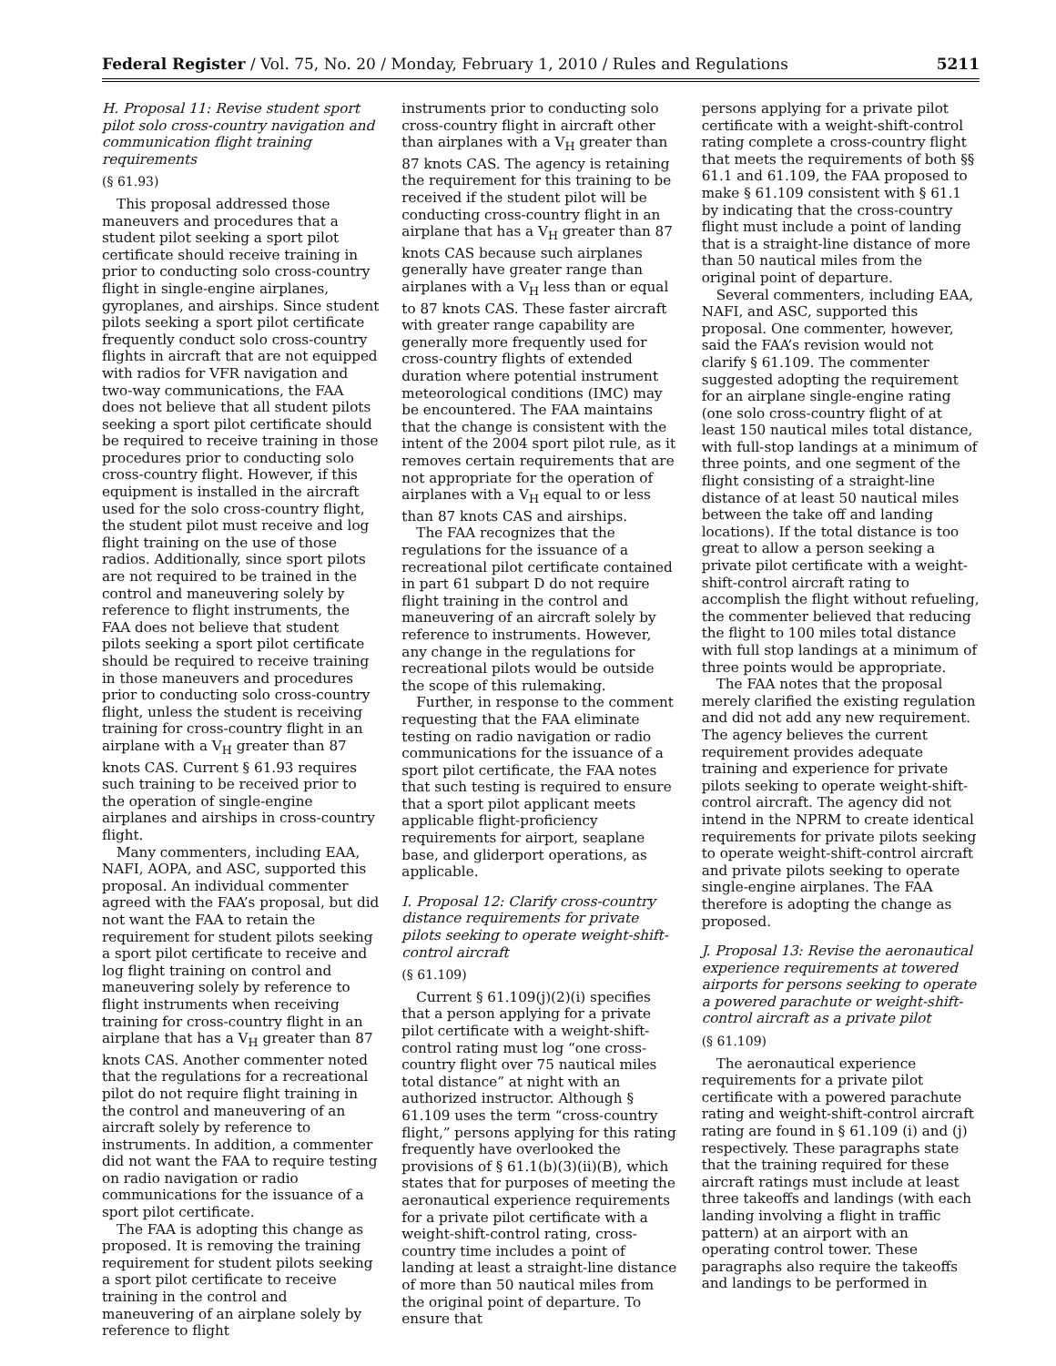Federal Register / Vol. 75, No. 20 / Monday, February 1, 2010 / Rules and Regulations 5211
H. Proposal 11: Revise student sport pilot solo cross-country navigation and communication flight training requirements
(§ 61.93)
This proposal addressed those maneuvers and procedures that a student pilot seeking a sport pilot certificate should receive training in prior to conducting solo cross-country flight in single-engine airplanes, gyroplanes, and airships. Since student pilots seeking a sport pilot certificate frequently conduct solo cross-country flights in aircraft that are not equipped with radios for VFR navigation and two-way communications, the FAA does not believe that all student pilots seeking a sport pilot certificate should be required to receive training in those procedures prior to conducting solo cross-country flight. However, if this equipment is installed in the aircraft used for the solo cross-country flight, the student pilot must receive and log flight training on the use of those radios. Additionally, since sport pilots are not required to be trained in the control and maneuvering solely by reference to flight instruments, the FAA does not believe that student pilots seeking a sport pilot certificate should be required to receive training in those maneuvers and procedures prior to conducting solo cross-country flight, unless the student is receiving training for cross-country flight in an airplane with a V<sub>H</sub> greater than 87 knots CAS. Current § 61.93 requires such training to be received prior to the operation of single-engine airplanes and airships in cross-country flight.
Many commenters, including EAA, NAFI, AOPA, and ASC, supported this proposal. An individual commenter agreed with the FAA’s proposal, but did not want the FAA to retain the requirement for student pilots seeking a sport pilot certificate to receive and log flight training on control and maneuvering solely by reference to flight instruments when receiving training for cross-country flight in an airplane that has a V<sub>H</sub> greater than 87 knots CAS. Another commenter noted that the regulations for a recreational pilot do not require flight training in the control and maneuvering of an aircraft solely by reference to instruments. In addition, a commenter did not want the FAA to require testing on radio navigation or radio communications for the issuance of a sport pilot certificate.
The FAA is adopting this change as proposed. It is removing the training requirement for student pilots seeking a sport pilot certificate to receive training in the control and maneuvering of an airplane solely by reference to flight
instruments prior to conducting solo cross-country flight in aircraft other than airplanes with a V<sub>H</sub> greater than 87 knots CAS. The agency is retaining the requirement for this training to be received if the student pilot will be conducting cross-country flight in an airplane that has a V<sub>H</sub> greater than 87 knots CAS because such airplanes generally have greater range than airplanes with a V<sub>H</sub> less than or equal to 87 knots CAS. These faster aircraft with greater range capability are generally more frequently used for cross-country flights of extended duration where potential instrument meteorological conditions (IMC) may be encountered. The FAA maintains that the change is consistent with the intent of the 2004 sport pilot rule, as it removes certain requirements that are not appropriate for the operation of airplanes with a V<sub>H</sub> equal to or less than 87 knots CAS and airships.
The FAA recognizes that the regulations for the issuance of a recreational pilot certificate contained in part 61 subpart D do not require flight training in the control and maneuvering of an aircraft solely by reference to instruments. However, any change in the regulations for recreational pilots would be outside the scope of this rulemaking.
Further, in response to the comment requesting that the FAA eliminate testing on radio navigation or radio communications for the issuance of a sport pilot certificate, the FAA notes that such testing is required to ensure that a sport pilot applicant meets applicable flight-proficiency requirements for airport, seaplane base, and gliderport operations, as applicable.
I. Proposal 12: Clarify cross-country distance requirements for private pilots seeking to operate weight-shift-control aircraft
(§ 61.109)
Current § 61.109(j)(2)(i) specifies that a person applying for a private pilot certificate with a weight-shift-control rating must log “one cross-country flight over 75 nautical miles total distance” at night with an authorized instructor. Although § 61.109 uses the term “cross-country flight,” persons applying for this rating frequently have overlooked the provisions of § 61.1(b)(3)(ii)(B), which states that for purposes of meeting the aeronautical experience requirements for a private pilot certificate with a weight-shift-control rating, cross-country time includes a point of landing at least a straight-line distance of more than 50 nautical miles from the original point of departure. To ensure that
persons applying for a private pilot certificate with a weight-shift-control rating complete a cross-country flight that meets the requirements of both §§ 61.1 and 61.109, the FAA proposed to make § 61.109 consistent with § 61.1 by indicating that the cross-country flight must include a point of landing that is a straight-line distance of more than 50 nautical miles from the original point of departure.
Several commenters, including EAA, NAFI, and ASC, supported this proposal. One commenter, however, said the FAA’s revision would not clarify § 61.109. The commenter suggested adopting the requirement for an airplane single-engine rating (one solo cross-country flight of at least 150 nautical miles total distance, with full-stop landings at a minimum of three points, and one segment of the flight consisting of a straight-line distance of at least 50 nautical miles between the take off and landing locations). If the total distance is too great to allow a person seeking a private pilot certificate with a weight-shift-control aircraft rating to accomplish the flight without refueling, the commenter believed that reducing the flight to 100 miles total distance with full stop landings at a minimum of three points would be appropriate.
The FAA notes that the proposal merely clarified the existing regulation and did not add any new requirement. The agency believes the current requirement provides adequate training and experience for private pilots seeking to operate weight-shift-control aircraft. The agency did not intend in the NPRM to create identical requirements for private pilots seeking to operate weight-shift-control aircraft and private pilots seeking to operate single-engine airplanes. The FAA therefore is adopting the change as proposed.
J. Proposal 13: Revise the aeronautical experience requirements at towered airports for persons seeking to operate a powered parachute or weight-shift-control aircraft as a private pilot
(§ 61.109)
The aeronautical experience requirements for a private pilot certificate with a powered parachute rating and weight-shift-control aircraft rating are found in § 61.109 (i) and (j) respectively. These paragraphs state that the training required for these aircraft ratings must include at least three takeoffs and landings (with each landing involving a flight in traffic pattern) at an airport with an operating control tower. These paragraphs also require the takeoffs and landings to be performed in